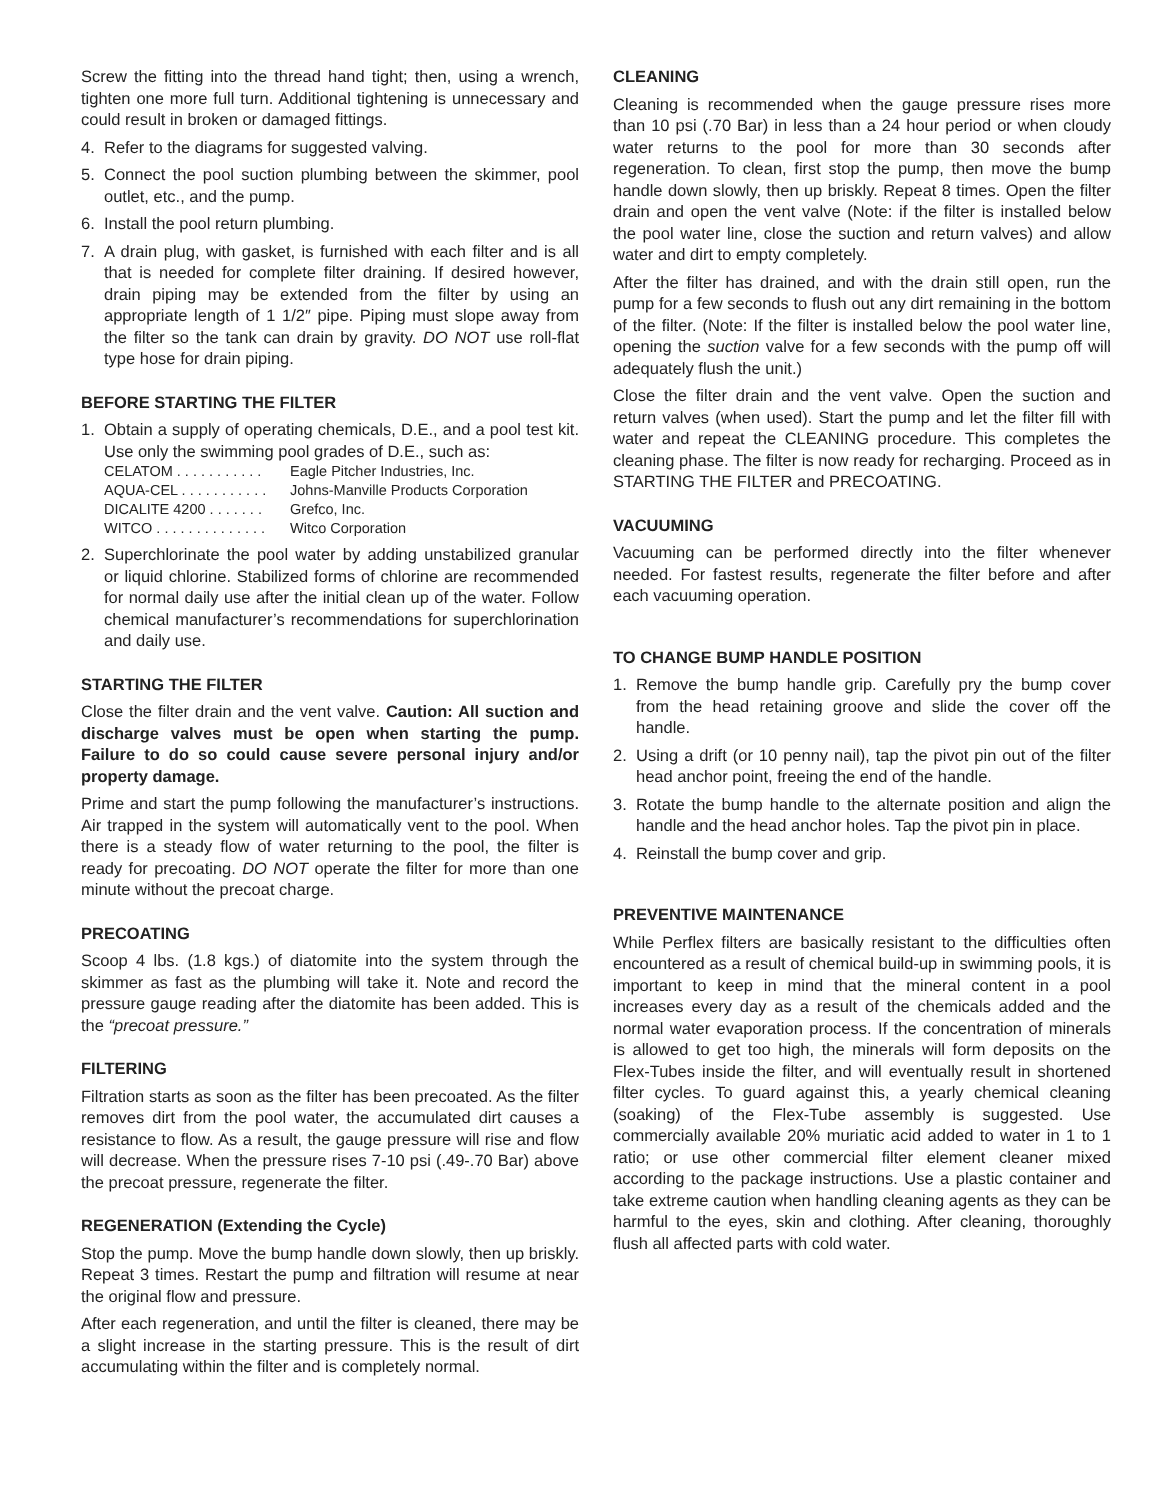Screw the fitting into the thread hand tight; then, using a wrench, tighten one more full turn. Additional tightening is unnecessary and could result in broken or damaged fittings.
4. Refer to the diagrams for suggested valving.
5. Connect the pool suction plumbing between the skimmer, pool outlet, etc., and the pump.
6. Install the pool return plumbing.
7. A drain plug, with gasket, is furnished with each filter and is all that is needed for complete filter draining. If desired however, drain piping may be extended from the filter by using an appropriate length of 1 1/2″ pipe. Piping must slope away from the filter so the tank can drain by gravity. DO NOT use roll-flat type hose for drain piping.
BEFORE STARTING THE FILTER
1. Obtain a supply of operating chemicals, D.E., and a pool test kit. Use only the swimming pool grades of D.E., such as:
CELATOM . . . . . . . . . . . Eagle Pitcher Industries, Inc.
AQUA-CEL . . . . . . . . . . . Johns-Manville Products Corporation
DICALITE 4200 . . . . . . . Grefco, Inc.
WITCO . . . . . . . . . . . . . . Witco Corporation
2. Superchlorinate the pool water by adding unstabilized granular or liquid chlorine. Stabilized forms of chlorine are recommended for normal daily use after the initial clean up of the water. Follow chemical manufacturer’s recommendations for superchlorination and daily use.
STARTING THE FILTER
Close the filter drain and the vent valve. Caution: All suction and discharge valves must be open when starting the pump. Failure to do so could cause severe personal injury and/or property damage.
Prime and start the pump following the manufacturer’s instructions. Air trapped in the system will automatically vent to the pool. When there is a steady flow of water returning to the pool, the filter is ready for precoating. DO NOT operate the filter for more than one minute without the precoat charge.
PRECOATING
Scoop 4 lbs. (1.8 kgs.) of diatomite into the system through the skimmer as fast as the plumbing will take it. Note and record the pressure gauge reading after the diatomite has been added. This is the “precoat pressure.”
FILTERING
Filtration starts as soon as the filter has been precoated. As the filter removes dirt from the pool water, the accumulated dirt causes a resistance to flow. As a result, the gauge pressure will rise and flow will decrease. When the pressure rises 7-10 psi (.49-.70 Bar) above the precoat pressure, regenerate the filter.
REGENERATION (Extending the Cycle)
Stop the pump. Move the bump handle down slowly, then up briskly. Repeat 3 times. Restart the pump and filtration will resume at near the original flow and pressure.
After each regeneration, and until the filter is cleaned, there may be a slight increase in the starting pressure. This is the result of dirt accumulating within the filter and is completely normal.
CLEANING
Cleaning is recommended when the gauge pressure rises more than 10 psi (.70 Bar) in less than a 24 hour period or when cloudy water returns to the pool for more than 30 seconds after regeneration. To clean, first stop the pump, then move the bump handle down slowly, then up briskly. Repeat 8 times. Open the filter drain and open the vent valve (Note: if the filter is installed below the pool water line, close the suction and return valves) and allow water and dirt to empty completely.
After the filter has drained, and with the drain still open, run the pump for a few seconds to flush out any dirt remaining in the bottom of the filter. (Note: If the filter is installed below the pool water line, opening the suction valve for a few seconds with the pump off will adequately flush the unit.)
Close the filter drain and the vent valve. Open the suction and return valves (when used). Start the pump and let the filter fill with water and repeat the CLEANING procedure. This completes the cleaning phase. The filter is now ready for recharging. Proceed as in STARTING THE FILTER and PRECOATING.
VACUUMING
Vacuuming can be performed directly into the filter whenever needed. For fastest results, regenerate the filter before and after each vacuuming operation.
TO CHANGE BUMP HANDLE POSITION
1. Remove the bump handle grip. Carefully pry the bump cover from the head retaining groove and slide the cover off the handle.
2. Using a drift (or 10 penny nail), tap the pivot pin out of the filter head anchor point, freeing the end of the handle.
3. Rotate the bump handle to the alternate position and align the handle and the head anchor holes. Tap the pivot pin in place.
4. Reinstall the bump cover and grip.
PREVENTIVE MAINTENANCE
While Perflex filters are basically resistant to the difficulties often encountered as a result of chemical build-up in swimming pools, it is important to keep in mind that the mineral content in a pool increases every day as a result of the chemicals added and the normal water evaporation process. If the concentration of minerals is allowed to get too high, the minerals will form deposits on the Flex-Tubes inside the filter, and will eventually result in shortened filter cycles. To guard against this, a yearly chemical cleaning (soaking) of the Flex-Tube assembly is suggested. Use commercially available 20% muriatic acid added to water in 1 to 1 ratio; or use other commercial filter element cleaner mixed according to the package instructions. Use a plastic container and take extreme caution when handling cleaning agents as they can be harmful to the eyes, skin and clothing. After cleaning, thoroughly flush all affected parts with cold water.